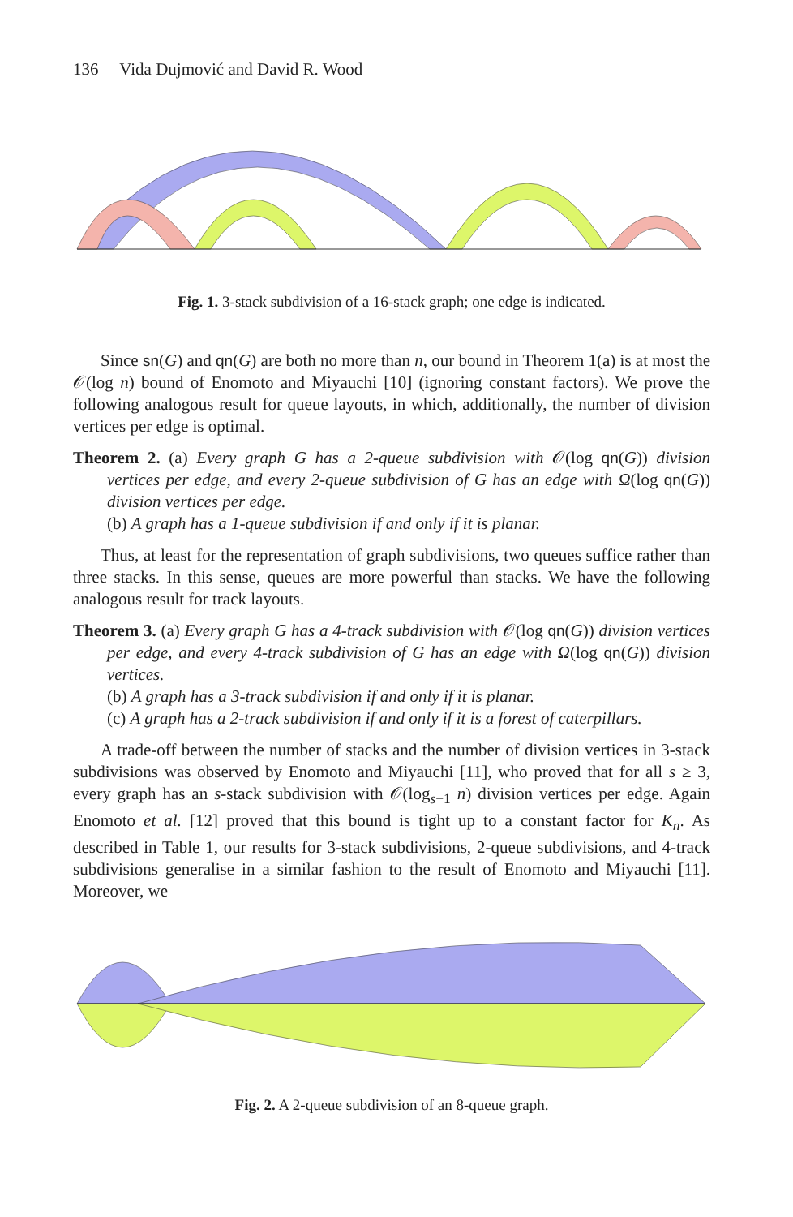136 Vida Dujmović and David R. Wood
Fig. 1. 3-stack subdivision of a 16-stack graph; one edge is indicated.
Since sn(G) and qn(G) are both no more than n, our bound in Theorem 1(a) is at most the 𝒪(log n) bound of Enomoto and Miyauchi [10] (ignoring constant factors). We prove the following analogous result for queue layouts, in which, additionally, the number of division vertices per edge is optimal.
Theorem 2. (a) Every graph G has a 2-queue subdivision with 𝒪(log qn(G)) division vertices per edge, and every 2-queue subdivision of G has an edge with Ω(log qn(G)) division vertices per edge.
(b) A graph has a 1-queue subdivision if and only if it is planar.
Thus, at least for the representation of graph subdivisions, two queues suffice rather than three stacks. In this sense, queues are more powerful than stacks. We have the following analogous result for track layouts.
Theorem 3. (a) Every graph G has a 4-track subdivision with 𝒪(log qn(G)) division vertices per edge, and every 4-track subdivision of G has an edge with Ω(log qn(G)) division vertices.
(b) A graph has a 3-track subdivision if and only if it is planar.
(c) A graph has a 2-track subdivision if and only if it is a forest of caterpillars.
A trade-off between the number of stacks and the number of division vertices in 3-stack subdivisions was observed by Enomoto and Miyauchi [11], who proved that for all s ≥ 3, every graph has an s-stack subdivision with 𝒪(log<sub>s−1</sub> n) division vertices per edge. Again Enomoto et al. [12] proved that this bound is tight up to a constant factor for K<sub>n</sub>. As described in Table 1, our results for 3-stack subdivisions, 2-queue subdivisions, and 4-track subdivisions generalise in a similar fashion to the result of Enomoto and Miyauchi [11]. Moreover, we
Fig. 2. A 2-queue subdivision of an 8-queue graph.